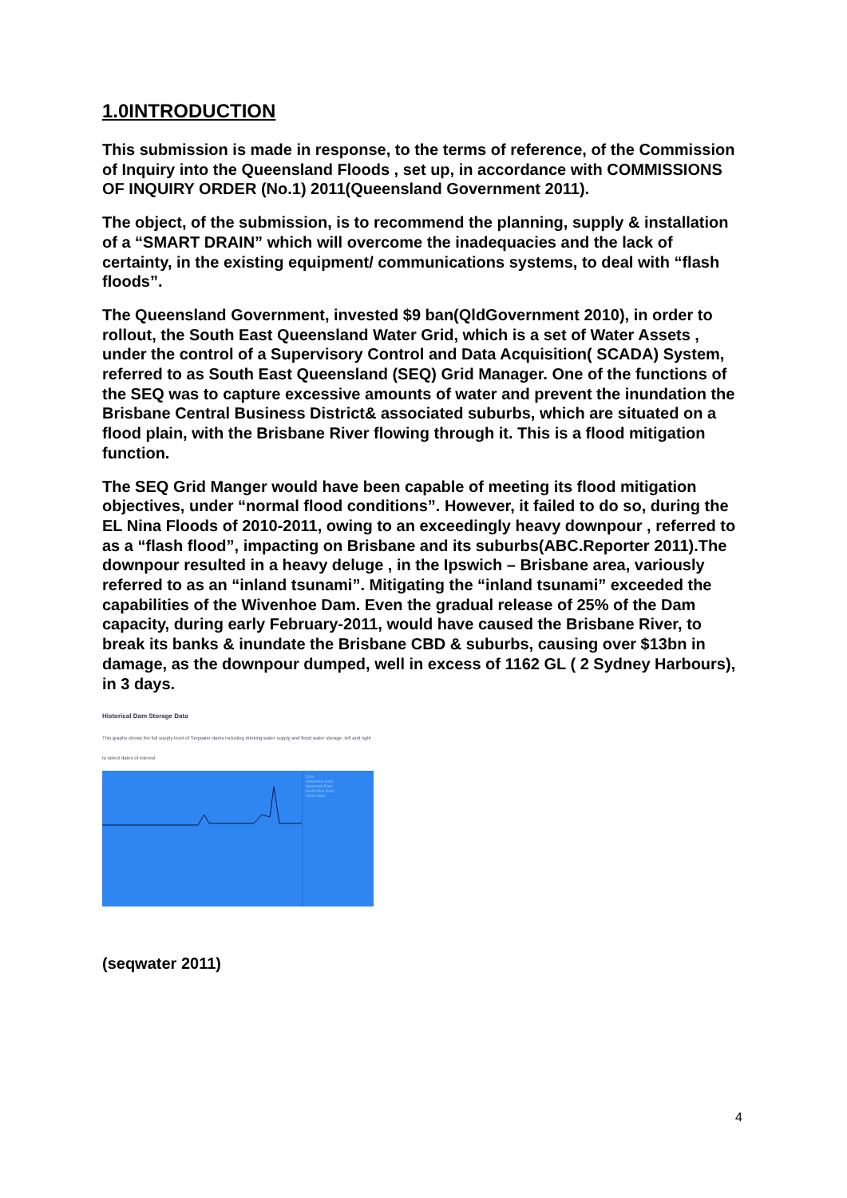1.0INTRODUCTION
This submission is made in response, to the terms of reference, of the Commission of Inquiry into the Queensland Floods , set up, in accordance with COMMISSIONS OF INQUIRY ORDER (No.1) 2011(Queensland Government 2011).
The object, of the submission, is to recommend the planning, supply & installation of a “SMART DRAIN” which will overcome the inadequacies and the lack of certainty, in the existing equipment/ communications systems, to deal with “flash floods”.
The Queensland Government, invested $9 ban(QldGovernment 2010), in order to rollout, the South East Queensland Water Grid, which is a set of Water Assets , under the control of a Supervisory Control and Data Acquisition( SCADA) System, referred to as South East Queensland (SEQ) Grid Manager. One of the functions of the SEQ was to capture excessive amounts of water and prevent the inundation the Brisbane Central Business District& associated suburbs, which are situated on a flood plain, with the Brisbane River flowing through it. This is a flood mitigation function.
The SEQ Grid Manger would have been capable of meeting its flood mitigation objectives, under “normal flood conditions”. However, it failed to do so, during the EL Nina Floods of 2010-2011, owing to an exceedingly heavy downpour , referred to as a “flash flood”, impacting on Brisbane and its suburbs(ABC.Reporter 2011).The downpour resulted in a heavy deluge , in the Ipswich – Brisbane area, variously referred to as an “inland tsunami”. Mitigating the “inland tsunami” exceeded the capabilities of the Wivenhoe Dam. Even the gradual release of 25% of the Dam capacity, during early February-2011, would have caused the Brisbane River, to break its banks & inundate the Brisbane CBD & suburbs, causing over $13bn in damage, as the downpour dumped, well in excess of 1162 GL ( 2 Sydney Harbours), in 3 days.
Historical Dam Storage Data
This graphs shows the full supply level of Seqwater dams including drinking water supply and flood water storage. left and right to select dates of interest
Dam
Wivenhoe Dam
Somerset Dam
North Pine Dam
Hinze Dam
(seqwater 2011)
4